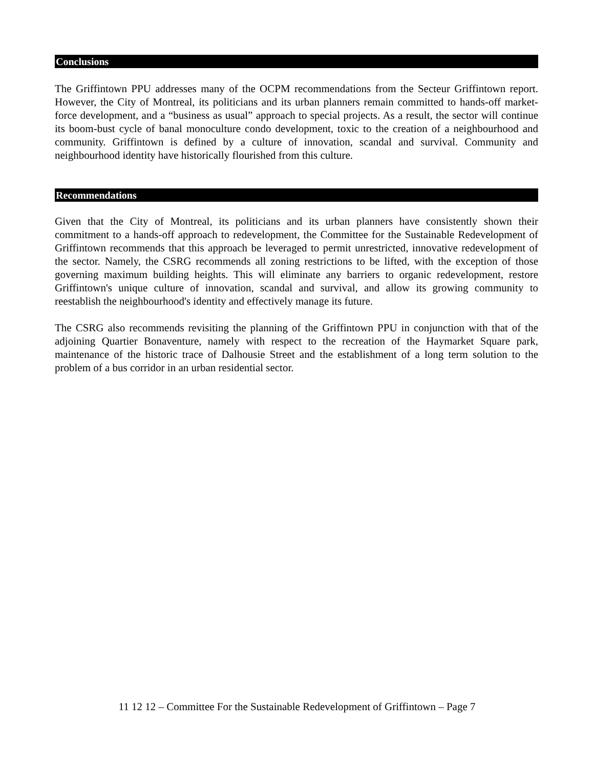Conclusions
The Griffintown PPU addresses many of the OCPM recommendations from the Secteur Griffintown report. However, the City of Montreal, its politicians and its urban planners remain committed to hands-off market-force development, and a “business as usual” approach to special projects. As a result, the sector will continue its boom-bust cycle of banal monoculture condo development, toxic to the creation of a neighbourhood and community. Griffintown is defined by a culture of innovation, scandal and survival. Community and neighbourhood identity have historically flourished from this culture.
Recommendations
Given that the City of Montreal, its politicians and its urban planners have consistently shown their commitment to a hands-off approach to redevelopment, the Committee for the Sustainable Redevelopment of Griffintown recommends that this approach be leveraged to permit unrestricted, innovative redevelopment of the sector. Namely, the CSRG recommends all zoning restrictions to be lifted, with the exception of those governing maximum building heights. This will eliminate any barriers to organic redevelopment, restore Griffintown's unique culture of innovation, scandal and survival, and allow its growing community to reestablish the neighbourhood's identity and effectively manage its future.
The CSRG also recommends revisiting the planning of the Griffintown PPU in conjunction with that of the adjoining Quartier Bonaventure, namely with respect to the recreation of the Haymarket Square park, maintenance of the historic trace of Dalhousie Street and the establishment of a long term solution to the problem of a bus corridor in an urban residential sector.
11 12 12 – Committee For the Sustainable Redevelopment of Griffintown – Page 7